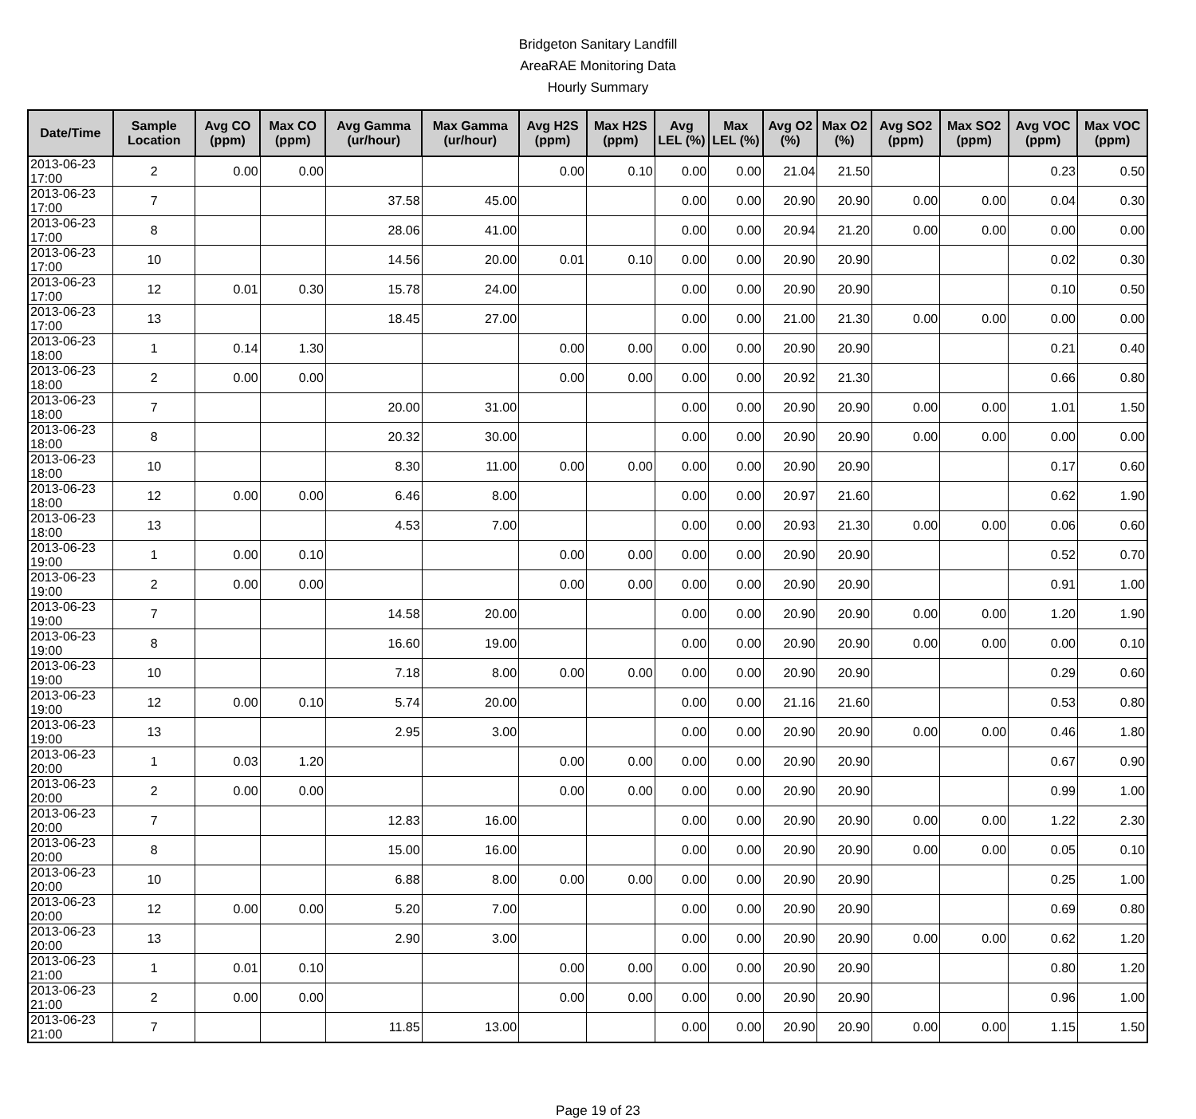Bridgeton Sanitary Landfill
AreaRAE Monitoring Data
Hourly Summary
| Date/Time | Sample Location | Avg CO (ppm) | Max CO (ppm) | Avg Gamma (ur/hour) | Max Gamma (ur/hour) | Avg H2S (ppm) | Max H2S (ppm) | Avg LEL (%) | Max LEL (%) | Avg O2 (%) | Max O2 (%) | Avg SO2 (ppm) | Max SO2 (ppm) | Avg VOC (ppm) | Max VOC (ppm) |
| --- | --- | --- | --- | --- | --- | --- | --- | --- | --- | --- | --- | --- | --- | --- | --- |
| 2013-06-23 17:00 | 2 | 0.00 | 0.00 | | | 0.00 | 0.10 | 0.00 | 0.00 | 21.04 | 21.50 | | | 0.23 | 0.50 |
| 2013-06-23 17:00 | 7 | | | 37.58 | 45.00 | | | 0.00 | 0.00 | 20.90 | 20.90 | 0.00 | 0.00 | 0.04 | 0.30 |
| 2013-06-23 17:00 | 8 | | | 28.06 | 41.00 | | | 0.00 | 0.00 | 20.94 | 21.20 | 0.00 | 0.00 | 0.00 | 0.00 |
| 2013-06-23 17:00 | 10 | | | 14.56 | 20.00 | 0.01 | 0.10 | 0.00 | 0.00 | 20.90 | 20.90 | | | 0.02 | 0.30 |
| 2013-06-23 17:00 | 12 | 0.01 | 0.30 | 15.78 | 24.00 | | | 0.00 | 0.00 | 20.90 | 20.90 | | | 0.10 | 0.50 |
| 2013-06-23 17:00 | 13 | | | 18.45 | 27.00 | | | 0.00 | 0.00 | 21.00 | 21.30 | 0.00 | 0.00 | 0.00 | 0.00 |
| 2013-06-23 18:00 | 1 | 0.14 | 1.30 | | | 0.00 | 0.00 | 0.00 | 0.00 | 20.90 | 20.90 | | | 0.21 | 0.40 |
| 2013-06-23 18:00 | 2 | 0.00 | 0.00 | | | 0.00 | 0.00 | 0.00 | 0.00 | 20.92 | 21.30 | | | 0.66 | 0.80 |
| 2013-06-23 18:00 | 7 | | | 20.00 | 31.00 | | | 0.00 | 0.00 | 20.90 | 20.90 | 0.00 | 0.00 | 1.01 | 1.50 |
| 2013-06-23 18:00 | 8 | | | 20.32 | 30.00 | | | 0.00 | 0.00 | 20.90 | 20.90 | 0.00 | 0.00 | 0.00 | 0.00 |
| 2013-06-23 18:00 | 10 | | | 8.30 | 11.00 | 0.00 | 0.00 | 0.00 | 0.00 | 20.90 | 20.90 | | | 0.17 | 0.60 |
| 2013-06-23 18:00 | 12 | 0.00 | 0.00 | 6.46 | 8.00 | | | 0.00 | 0.00 | 20.97 | 21.60 | | | 0.62 | 1.90 |
| 2013-06-23 18:00 | 13 | | | 4.53 | 7.00 | | | 0.00 | 0.00 | 20.93 | 21.30 | 0.00 | 0.00 | 0.06 | 0.60 |
| 2013-06-23 19:00 | 1 | 0.00 | 0.10 | | | 0.00 | 0.00 | 0.00 | 0.00 | 20.90 | 20.90 | | | 0.52 | 0.70 |
| 2013-06-23 19:00 | 2 | 0.00 | 0.00 | | | 0.00 | 0.00 | 0.00 | 0.00 | 20.90 | 20.90 | | | 0.91 | 1.00 |
| 2013-06-23 19:00 | 7 | | | 14.58 | 20.00 | | | 0.00 | 0.00 | 20.90 | 20.90 | 0.00 | 0.00 | 1.20 | 1.90 |
| 2013-06-23 19:00 | 8 | | | 16.60 | 19.00 | | | 0.00 | 0.00 | 20.90 | 20.90 | 0.00 | 0.00 | 0.00 | 0.10 |
| 2013-06-23 19:00 | 10 | | | 7.18 | 8.00 | 0.00 | 0.00 | 0.00 | 0.00 | 20.90 | 20.90 | | | 0.29 | 0.60 |
| 2013-06-23 19:00 | 12 | 0.00 | 0.10 | 5.74 | 20.00 | | | 0.00 | 0.00 | 21.16 | 21.60 | | | 0.53 | 0.80 |
| 2013-06-23 19:00 | 13 | | | 2.95 | 3.00 | | | 0.00 | 0.00 | 20.90 | 20.90 | 0.00 | 0.00 | 0.46 | 1.80 |
| 2013-06-23 20:00 | 1 | 0.03 | 1.20 | | | 0.00 | 0.00 | 0.00 | 0.00 | 20.90 | 20.90 | | | 0.67 | 0.90 |
| 2013-06-23 20:00 | 2 | 0.00 | 0.00 | | | 0.00 | 0.00 | 0.00 | 0.00 | 20.90 | 20.90 | | | 0.99 | 1.00 |
| 2013-06-23 20:00 | 7 | | | 12.83 | 16.00 | | | 0.00 | 0.00 | 20.90 | 20.90 | 0.00 | 0.00 | 1.22 | 2.30 |
| 2013-06-23 20:00 | 8 | | | 15.00 | 16.00 | | | 0.00 | 0.00 | 20.90 | 20.90 | 0.00 | 0.00 | 0.05 | 0.10 |
| 2013-06-23 20:00 | 10 | | | 6.88 | 8.00 | 0.00 | 0.00 | 0.00 | 0.00 | 20.90 | 20.90 | | | 0.25 | 1.00 |
| 2013-06-23 20:00 | 12 | 0.00 | 0.00 | 5.20 | 7.00 | | | 0.00 | 0.00 | 20.90 | 20.90 | | | 0.69 | 0.80 |
| 2013-06-23 20:00 | 13 | | | 2.90 | 3.00 | | | 0.00 | 0.00 | 20.90 | 20.90 | 0.00 | 0.00 | 0.62 | 1.20 |
| 2013-06-23 21:00 | 1 | 0.01 | 0.10 | | | 0.00 | 0.00 | 0.00 | 0.00 | 20.90 | 20.90 | | | 0.80 | 1.20 |
| 2013-06-23 21:00 | 2 | 0.00 | 0.00 | | | 0.00 | 0.00 | 0.00 | 0.00 | 20.90 | 20.90 | | | 0.96 | 1.00 |
| 2013-06-23 21:00 | 7 | | | 11.85 | 13.00 | | | 0.00 | 0.00 | 20.90 | 20.90 | 0.00 | 0.00 | 1.15 | 1.50 |
Page 19 of 23